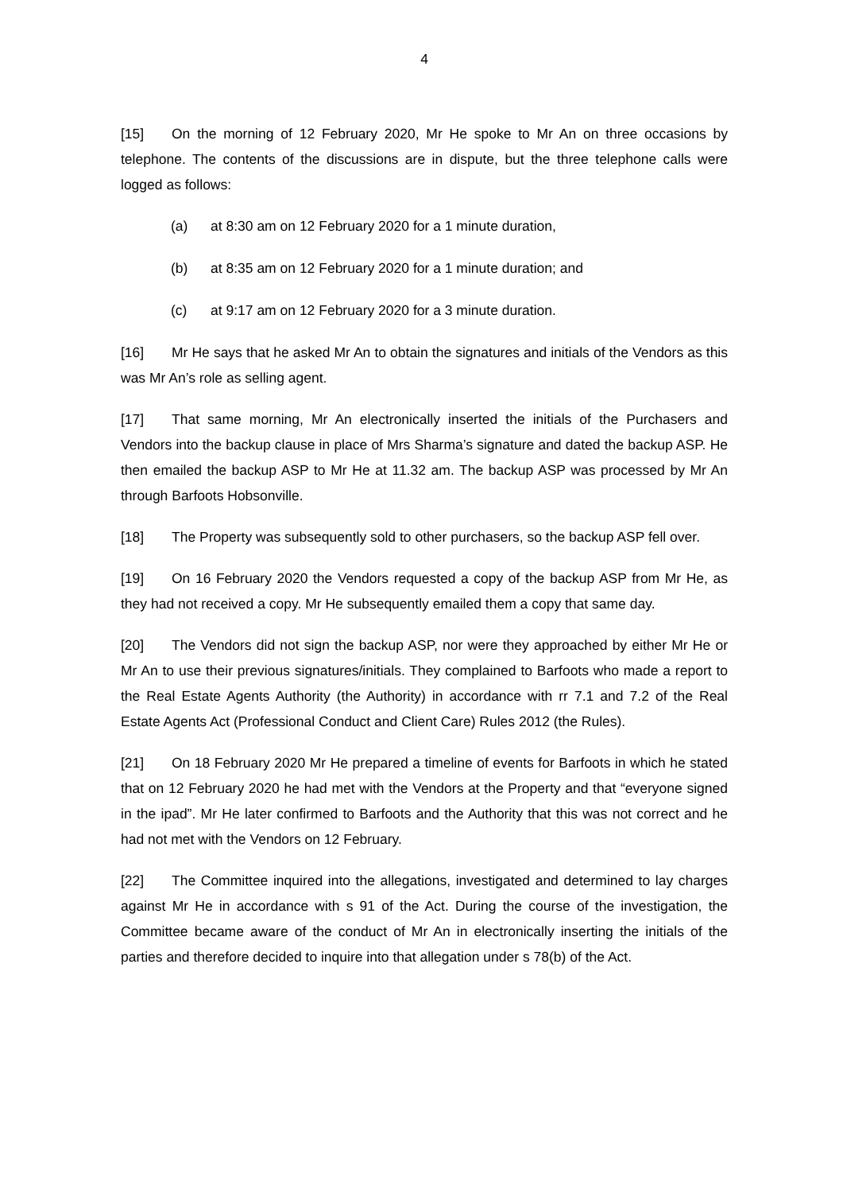4
[15] On the morning of 12 February 2020, Mr He spoke to Mr An on three occasions by telephone. The contents of the discussions are in dispute, but the three telephone calls were logged as follows:
(a) at 8:30 am on 12 February 2020 for a 1 minute duration,
(b) at 8:35 am on 12 February 2020 for a 1 minute duration; and
(c) at 9:17 am on 12 February 2020 for a 3 minute duration.
[16] Mr He says that he asked Mr An to obtain the signatures and initials of the Vendors as this was Mr An’s role as selling agent.
[17] That same morning, Mr An electronically inserted the initials of the Purchasers and Vendors into the backup clause in place of Mrs Sharma’s signature and dated the backup ASP. He then emailed the backup ASP to Mr He at 11.32 am. The backup ASP was processed by Mr An through Barfoots Hobsonville.
[18] The Property was subsequently sold to other purchasers, so the backup ASP fell over.
[19] On 16 February 2020 the Vendors requested a copy of the backup ASP from Mr He, as they had not received a copy. Mr He subsequently emailed them a copy that same day.
[20] The Vendors did not sign the backup ASP, nor were they approached by either Mr He or Mr An to use their previous signatures/initials. They complained to Barfoots who made a report to the Real Estate Agents Authority (the Authority) in accordance with rr 7.1 and 7.2 of the Real Estate Agents Act (Professional Conduct and Client Care) Rules 2012 (the Rules).
[21] On 18 February 2020 Mr He prepared a timeline of events for Barfoots in which he stated that on 12 February 2020 he had met with the Vendors at the Property and that “everyone signed in the ipad”. Mr He later confirmed to Barfoots and the Authority that this was not correct and he had not met with the Vendors on 12 February.
[22] The Committee inquired into the allegations, investigated and determined to lay charges against Mr He in accordance with s 91 of the Act. During the course of the investigation, the Committee became aware of the conduct of Mr An in electronically inserting the initials of the parties and therefore decided to inquire into that allegation under s 78(b) of the Act.